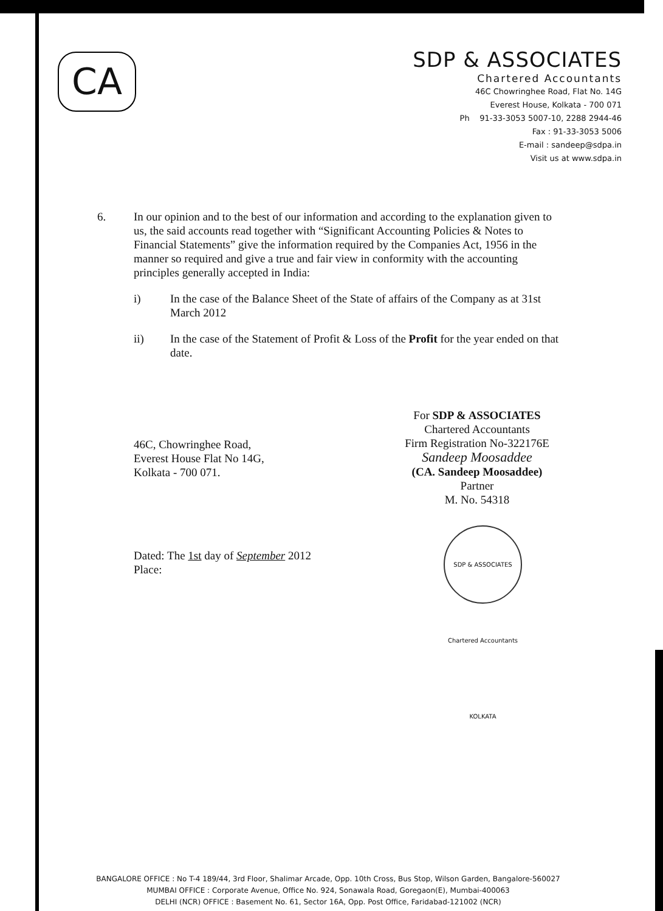CA
SDP & ASSOCIATES
Chartered Accountants
46C Chowringhee Road, Flat No. 14G
Everest House, Kolkata - 700 071
Ph 91-33-3053 5007-10, 2288 2944-46
Fax : 91-33-3053 5006
E-mail : sandeep@sdpa.in
Visit us at www.sdpa.in
6. In our opinion and to the best of our information and according to the explanation given to us, the said accounts read together with “Significant Accounting Policies & Notes to Financial Statements” give the information required by the Companies Act, 1956 in the manner so required and give a true and fair view in conformity with the accounting principles generally accepted in India:
i) In the case of the Balance Sheet of the State of affairs of the Company as at 31st March 2012
ii) In the case of the Statement of Profit & Loss of the Profit for the year ended on that date.
For SDP & ASSOCIATES
Chartered Accountants
Firm Registration No-322176E
Sandeep Moosaddee
(CA. Sandeep Moosaddee)
Partner
M. No. 54318
46C, Chowringhee Road,
Everest House Flat No 14G,
Kolkata - 700 071.
Dated: The 1st day of September 2012
Place:
SDP & ASSOCIATES Chartered Accountants KOLKATA
BANGALORE OFFICE : No T-4 189/44, 3rd Floor, Shalimar Arcade, Opp. 10th Cross, Bus Stop, Wilson Garden, Bangalore-560027
MUMBAI OFFICE : Corporate Avenue, Office No. 924, Sonawala Road, Goregaon(E), Mumbai-400063
DELHI (NCR) OFFICE : Basement No. 61, Sector 16A, Opp. Post Office, Faridabad-121002 (NCR)